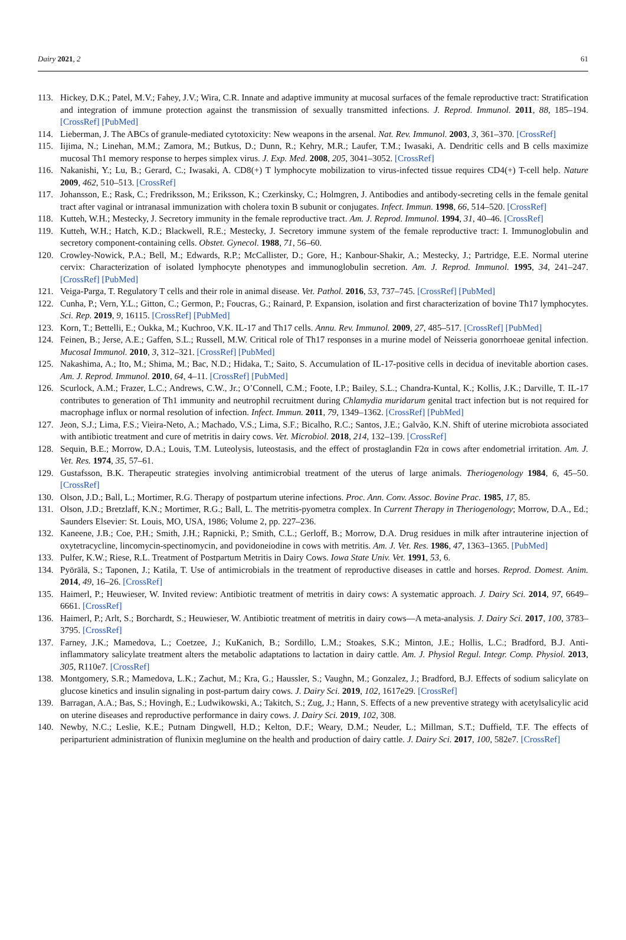Dairy 2021, 2 61
113. Hickey, D.K.; Patel, M.V.; Fahey, J.V.; Wira, C.R. Innate and adaptive immunity at mucosal surfaces of the female reproductive tract: Stratification and integration of immune protection against the transmission of sexually transmitted infections. J. Reprod. Immunol. 2011, 88, 185–194. [CrossRef] [PubMed]
114. Lieberman, J. The ABCs of granule-mediated cytotoxicity: New weapons in the arsenal. Nat. Rev. Immunol. 2003, 3, 361–370. [CrossRef]
115. Iijima, N.; Linehan, M.M.; Zamora, M.; Butkus, D.; Dunn, R.; Kehry, M.R.; Laufer, T.M.; Iwasaki, A. Dendritic cells and B cells maximize mucosal Th1 memory response to herpes simplex virus. J. Exp. Med. 2008, 205, 3041–3052. [CrossRef]
116. Nakanishi, Y.; Lu, B.; Gerard, C.; Iwasaki, A. CD8(+) T lymphocyte mobilization to virus-infected tissue requires CD4(+) T-cell help. Nature 2009, 462, 510–513. [CrossRef]
117. Johansson, E.; Rask, C.; Fredriksson, M.; Eriksson, K.; Czerkinsky, C.; Holmgren, J. Antibodies and antibody-secreting cells in the female genital tract after vaginal or intranasal immunization with cholera toxin B subunit or conjugates. Infect. Immun. 1998, 66, 514–520. [CrossRef]
118. Kutteh, W.H.; Mestecky, J. Secretory immunity in the female reproductive tract. Am. J. Reprod. Immunol. 1994, 31, 40–46. [CrossRef]
119. Kutteh, W.H.; Hatch, K.D.; Blackwell, R.E.; Mestecky, J. Secretory immune system of the female reproductive tract: I. Immunoglobulin and secretory component-containing cells. Obstet. Gynecol. 1988, 71, 56–60.
120. Crowley-Nowick, P.A.; Bell, M.; Edwards, R.P.; McCallister, D.; Gore, H.; Kanbour-Shakir, A.; Mestecky, J.; Partridge, E.E. Normal uterine cervix: Characterization of isolated lymphocyte phenotypes and immunoglobulin secretion. Am. J. Reprod. Immunol. 1995, 34, 241–247. [CrossRef] [PubMed]
121. Veiga-Parga, T. Regulatory T cells and their role in animal disease. Vet. Pathol. 2016, 53, 737–745. [CrossRef] [PubMed]
122. Cunha, P.; Vern, Y.L.; Gitton, C.; Germon, P.; Foucras, G.; Rainard, P. Expansion, isolation and first characterization of bovine Th17 lymphocytes. Sci. Rep. 2019, 9, 16115. [CrossRef] [PubMed]
123. Korn, T.; Bettelli, E.; Oukka, M.; Kuchroo, V.K. IL-17 and Th17 cells. Annu. Rev. Immunol. 2009, 27, 485–517. [CrossRef] [PubMed]
124. Feinen, B.; Jerse, A.E.; Gaffen, S.L.; Russell, M.W. Critical role of Th17 responses in a murine model of Neisseria gonorrhoeae genital infection. Mucosal Immunol. 2010, 3, 312–321. [CrossRef] [PubMed]
125. Nakashima, A.; Ito, M.; Shima, M.; Bac, N.D.; Hidaka, T.; Saito, S. Accumulation of IL-17-positive cells in decidua of inevitable abortion cases. Am. J. Reprod. Immunol. 2010, 64, 4–11. [CrossRef] [PubMed]
126. Scurlock, A.M.; Frazer, L.C.; Andrews, C.W., Jr.; O’Connell, C.M.; Foote, I.P.; Bailey, S.L.; Chandra-Kuntal, K.; Kollis, J.K.; Darville, T. IL-17 contributes to generation of Th1 immunity and neutrophil recruitment during Chlamydia muridarum genital tract infection but is not required for macrophage influx or normal resolution of infection. Infect. Immun. 2011, 79, 1349–1362. [CrossRef] [PubMed]
127. Jeon, S.J.; Lima, F.S.; Vieira-Neto, A.; Machado, V.S.; Lima, S.F.; Bicalho, R.C.; Santos, J.E.; Galvão, K.N. Shift of uterine microbiota associated with antibiotic treatment and cure of metritis in dairy cows. Vet. Microbiol. 2018, 214, 132–139. [CrossRef]
128. Sequin, B.E.; Morrow, D.A.; Louis, T.M. Luteolysis, luteostasis, and the effect of prostaglandin F2α in cows after endometrial irritation. Am. J. Vet. Res. 1974, 35, 57–61.
129. Gustafsson, B.K. Therapeutic strategies involving antimicrobial treatment of the uterus of large animals. Theriogenology 1984, 6, 45–50. [CrossRef]
130. Olson, J.D.; Ball, L.; Mortimer, R.G. Therapy of postpartum uterine infections. Proc. Ann. Conv. Assoc. Bovine Prac. 1985, 17, 85.
131. Olson, J.D.; Bretzlaff, K.N.; Mortimer, R.G.; Ball, L. The metritis-pyometra complex. In Current Therapy in Theriogenology; Morrow, D.A., Ed.; Saunders Elsevier: St. Louis, MO, USA, 1986; Volume 2, pp. 227–236.
132. Kaneene, J.B.; Coe, P.H.; Smith, J.H.; Rapnicki, P.; Smith, C.L.; Gerloff, B.; Morrow, D.A. Drug residues in milk after intrauterine injection of oxytetracycline, lincomycin-spectinomycin, and povidoneiodine in cows with metritis. Am. J. Vet. Res. 1986, 47, 1363–1365. [PubMed]
133. Pulfer, K.W.; Riese, R.L. Treatment of Postpartum Metritis in Dairy Cows. Iowa State Univ. Vet. 1991, 53, 6.
134. Pyörälä, S.; Taponen, J.; Katila, T. Use of antimicrobials in the treatment of reproductive diseases in cattle and horses. Reprod. Domest. Anim. 2014, 49, 16–26. [CrossRef]
135. Haimerl, P.; Heuwieser, W. Invited review: Antibiotic treatment of metritis in dairy cows: A systematic approach. J. Dairy Sci. 2014, 97, 6649–6661. [CrossRef]
136. Haimerl, P.; Arlt, S.; Borchardt, S.; Heuwieser, W. Antibiotic treatment of metritis in dairy cows—A meta-analysis. J. Dairy Sci. 2017, 100, 3783–3795. [CrossRef]
137. Farney, J.K.; Mamedova, L.; Coetzee, J.; KuKanich, B.; Sordillo, L.M.; Stoakes, S.K.; Minton, J.E.; Hollis, L.C.; Bradford, B.J. Anti-inflammatory salicylate treatment alters the metabolic adaptations to lactation in dairy cattle. Am. J. Physiol Regul. Integr. Comp. Physiol. 2013, 305, R110e7. [CrossRef]
138. Montgomery, S.R.; Mamedova, L.K.; Zachut, M.; Kra, G.; Haussler, S.; Vaughn, M.; Gonzalez, J.; Bradford, B.J. Effects of sodium salicylate on glucose kinetics and insulin signaling in post-partum dairy cows. J. Dairy Sci. 2019, 102, 1617e29. [CrossRef]
139. Barragan, A.A.; Bas, S.; Hovingh, E.; Ludwikowski, A.; Takitch, S.; Zug, J.; Hann, S. Effects of a new preventive strategy with acetylsalicylic acid on uterine diseases and reproductive performance in dairy cows. J. Dairy Sci. 2019, 102, 308.
140. Newby, N.C.; Leslie, K.E.; Putnam Dingwell, H.D.; Kelton, D.F.; Weary, D.M.; Neuder, L.; Millman, S.T.; Duffield, T.F. The effects of periparturient administration of flunixin meglumine on the health and production of dairy cattle. J. Dairy Sci. 2017, 100, 582e7. [CrossRef]